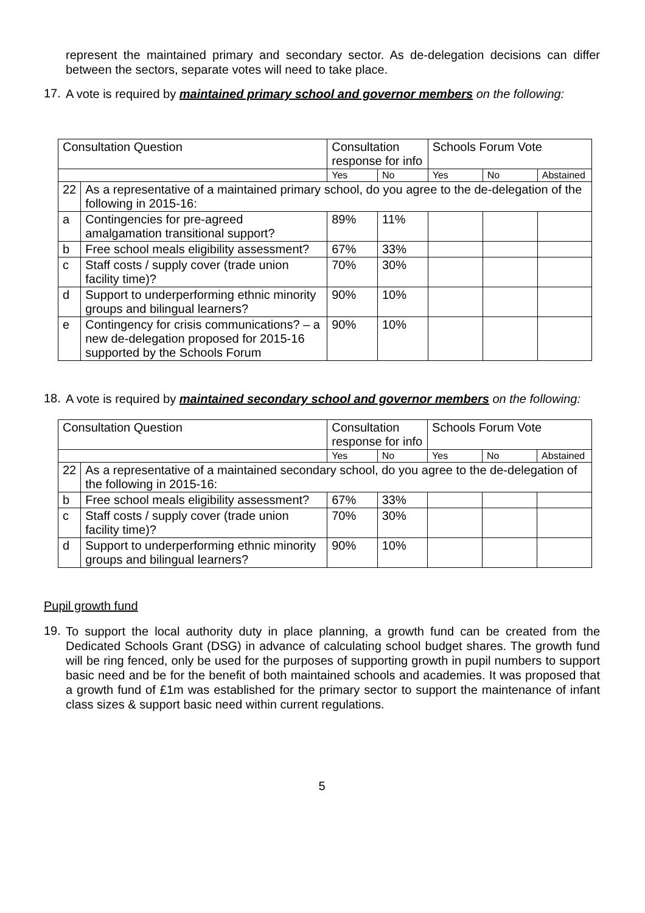represent the maintained primary and secondary sector. As de-delegation decisions can differ between the sectors, separate votes will need to take place.
17.
A vote is required by maintained primary school and governor members on the following:
| Consultation Question | | Consultation response for info | | Schools Forum Vote | | |
| --- | --- | --- | --- | --- | --- | --- |
| | | Yes | No | Yes | No | Abstained |
| 22 | As a representative of a maintained primary school, do you agree to the de-delegation of the following in 2015-16: | | | | | |
| a | Contingencies for pre-agreed amalgamation transitional support? | 89% | 11% | | | |
| b | Free school meals eligibility assessment? | 67% | 33% | | | |
| c | Staff costs / supply cover (trade union facility time)? | 70% | 30% | | | |
| d | Support to underperforming ethnic minority groups and bilingual learners? | 90% | 10% | | | |
| e | Contingency for crisis communications? – a new de-delegation proposed for 2015-16 supported by the Schools Forum | 90% | 10% | | | |
18.
A vote is required by maintained secondary school and governor members on the following:
| Consultation Question | | Consultation response for info | | Schools Forum Vote | | |
| --- | --- | --- | --- | --- | --- | --- |
| | | Yes | No | Yes | No | Abstained |
| 22 | As a representative of a maintained secondary school, do you agree to the de-delegation of the following in 2015-16: | | | | | |
| b | Free school meals eligibility assessment? | 67% | 33% | | | |
| c | Staff costs / supply cover (trade union facility time)? | 70% | 30% | | | |
| d | Support to underperforming ethnic minority groups and bilingual learners? | 90% | 10% | | | |
Pupil growth fund
19.
To support the local authority duty in place planning, a growth fund can be created from the Dedicated Schools Grant (DSG) in advance of calculating school budget shares. The growth fund will be ring fenced, only be used for the purposes of supporting growth in pupil numbers to support basic need and be for the benefit of both maintained schools and academies. It was proposed that a growth fund of £1m was established for the primary sector to support the maintenance of infant class sizes & support basic need within current regulations.
5